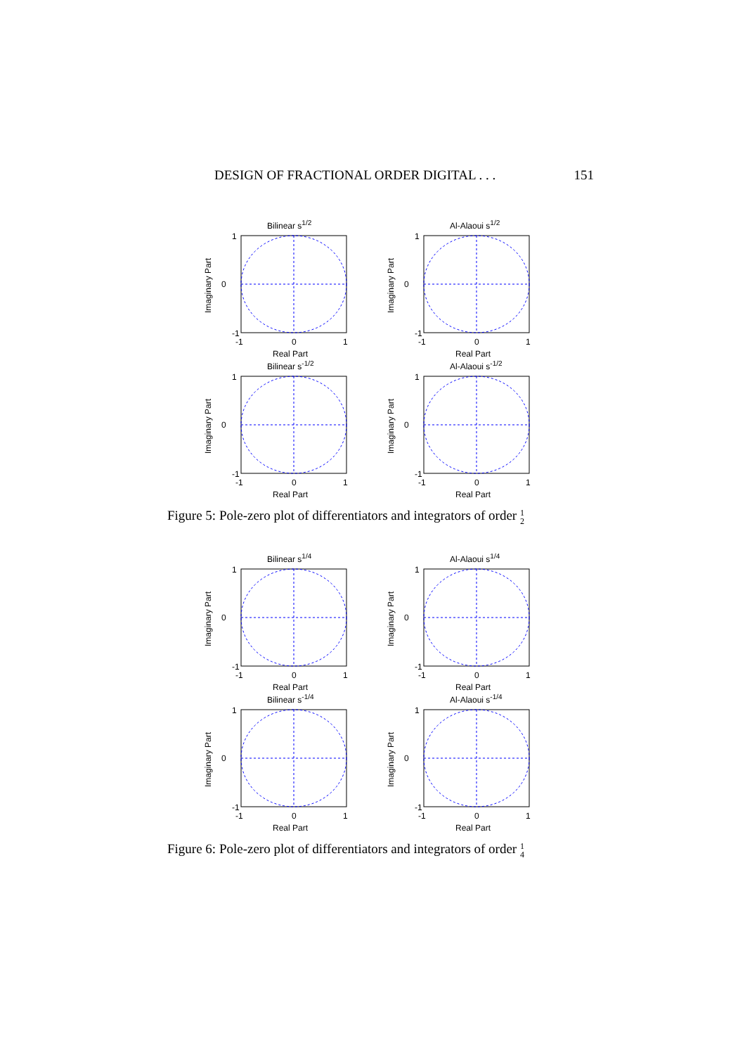DESIGN OF FRACTIONAL ORDER DIGITAL . . . 151
Bilinear s1/2
1
0
-1
-1
0
1
Real Part
Imaginary Part
Al-Alaoui s1/2
1
0
-1
-1
0
1
Real Part
Imaginary Part
Bilinear s-1/2
1
0
-1
-1
0
1
Real Part
Imaginary Part
Al-Alaoui s-1/2
1
0
-1
-1
0
1
Real Part
Imaginary Part
Figure 5: Pole-zero plot of differentiators and integrators of order 1
2
Bilinear s1/4
1
0
-1
-1
0
1
Real Part
Imaginary Part
Al-Alaoui s1/4
1
0
-1
-1
0
1
Real Part
Imaginary Part
Bilinear s-1/4
1
0
-1
-1
0
1
Real Part
Imaginary Part
Al-Alaoui s-1/4
1
0
-1
-1
0
1
Real Part
Imaginary Part
Figure 6: Pole-zero plot of differentiators and integrators of order 1
4